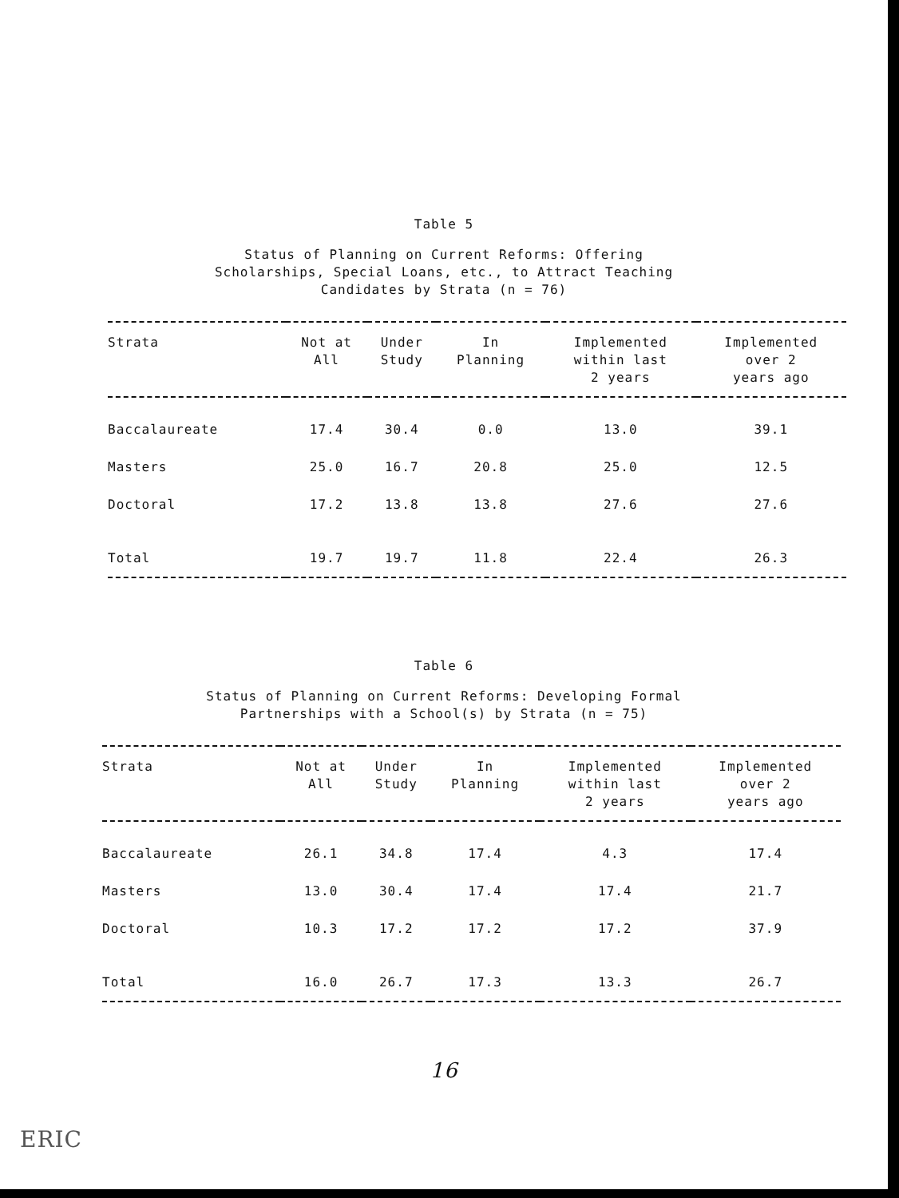Table 5
Status of Planning on Current Reforms: Offering Scholarships, Special Loans, etc., to Attract Teaching Candidates by Strata (n = 76)
| Strata | Not at All | Under Study | In Planning | Implemented within last 2 years | Implemented over 2 years ago |
| --- | --- | --- | --- | --- | --- |
| Baccalaureate | 17.4 | 30.4 | 0.0 | 13.0 | 39.1 |
| Masters | 25.0 | 16.7 | 20.8 | 25.0 | 12.5 |
| Doctoral | 17.2 | 13.8 | 13.8 | 27.6 | 27.6 |
| Total | 19.7 | 19.7 | 11.8 | 22.4 | 26.3 |
Table 6
Status of Planning on Current Reforms: Developing Formal Partnerships with a School(s) by Strata (n = 75)
| Strata | Not at All | Under Study | In Planning | Implemented within last 2 years | Implemented over 2 years ago |
| --- | --- | --- | --- | --- | --- |
| Baccalaureate | 26.1 | 34.8 | 17.4 | 4.3 | 17.4 |
| Masters | 13.0 | 30.4 | 17.4 | 17.4 | 21.7 |
| Doctoral | 10.3 | 17.2 | 17.2 | 17.2 | 37.9 |
| Total | 16.0 | 26.7 | 17.3 | 13.3 | 26.7 |
16
ERIC